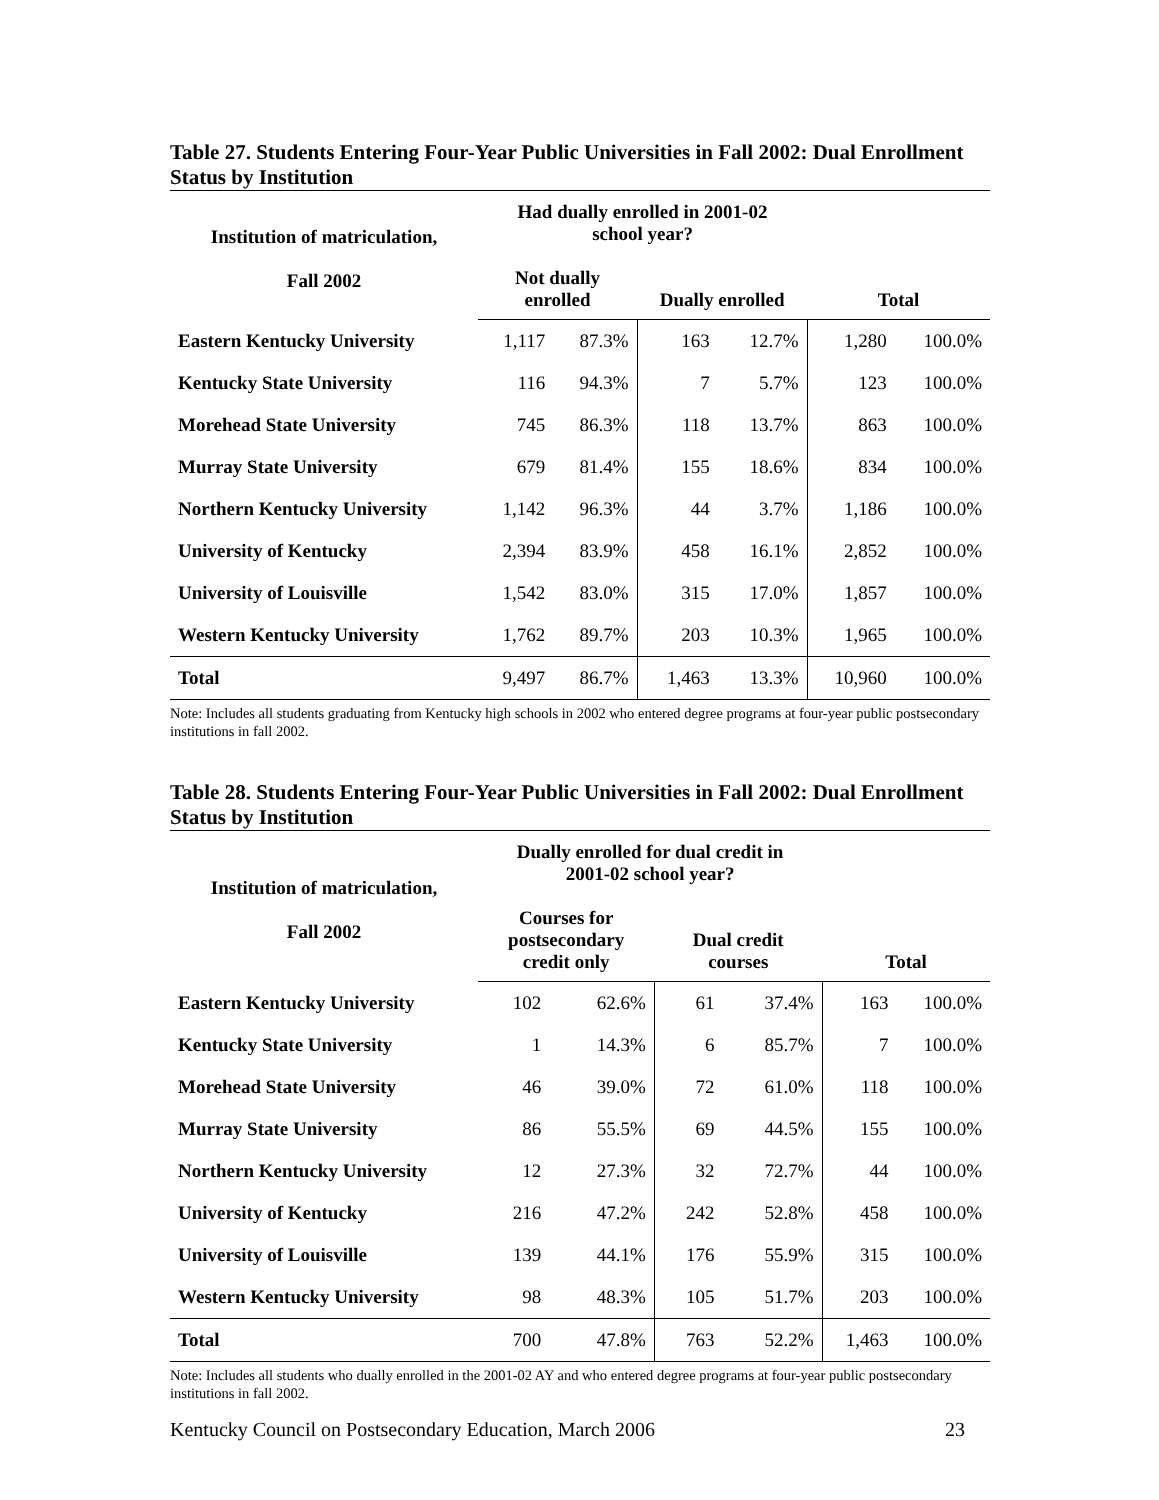Table 27. Students Entering Four-Year Public Universities in Fall 2002: Dual Enrollment Status by Institution
| Institution of matriculation, Fall 2002 | Had dually enrolled in 2001-02 school year? | | | | | |
| --- | --- | --- | --- | --- | --- | --- |
| | Not dually enrolled | | Dually enrolled | | Total | |
| Eastern Kentucky University | 1,117 | 87.3% | 163 | 12.7% | 1,280 | 100.0% |
| Kentucky State University | 116 | 94.3% | 7 | 5.7% | 123 | 100.0% |
| Morehead State University | 745 | 86.3% | 118 | 13.7% | 863 | 100.0% |
| Murray State University | 679 | 81.4% | 155 | 18.6% | 834 | 100.0% |
| Northern Kentucky University | 1,142 | 96.3% | 44 | 3.7% | 1,186 | 100.0% |
| University of Kentucky | 2,394 | 83.9% | 458 | 16.1% | 2,852 | 100.0% |
| University of Louisville | 1,542 | 83.0% | 315 | 17.0% | 1,857 | 100.0% |
| Western Kentucky University | 1,762 | 89.7% | 203 | 10.3% | 1,965 | 100.0% |
| Total | 9,497 | 86.7% | 1,463 | 13.3% | 10,960 | 100.0% |
Note: Includes all students graduating from Kentucky high schools in 2002 who entered degree programs at four-year public postsecondary institutions in fall 2002.
Table 28. Students Entering Four-Year Public Universities in Fall 2002: Dual Enrollment Status by Institution
| Institution of matriculation, Fall 2002 | Dually enrolled for dual credit in 2001-02 school year? | | | | | |
| --- | --- | --- | --- | --- | --- | --- |
| | Courses for postsecondary credit only | | Dual credit courses | | Total | |
| Eastern Kentucky University | 102 | 62.6% | 61 | 37.4% | 163 | 100.0% |
| Kentucky State University | 1 | 14.3% | 6 | 85.7% | 7 | 100.0% |
| Morehead State University | 46 | 39.0% | 72 | 61.0% | 118 | 100.0% |
| Murray State University | 86 | 55.5% | 69 | 44.5% | 155 | 100.0% |
| Northern Kentucky University | 12 | 27.3% | 32 | 72.7% | 44 | 100.0% |
| University of Kentucky | 216 | 47.2% | 242 | 52.8% | 458 | 100.0% |
| University of Louisville | 139 | 44.1% | 176 | 55.9% | 315 | 100.0% |
| Western Kentucky University | 98 | 48.3% | 105 | 51.7% | 203 | 100.0% |
| Total | 700 | 47.8% | 763 | 52.2% | 1,463 | 100.0% |
Note: Includes all students who dually enrolled in the 2001-02 AY and who entered degree programs at four-year public postsecondary institutions in fall 2002.
Kentucky Council on Postsecondary Education, March 2006 23